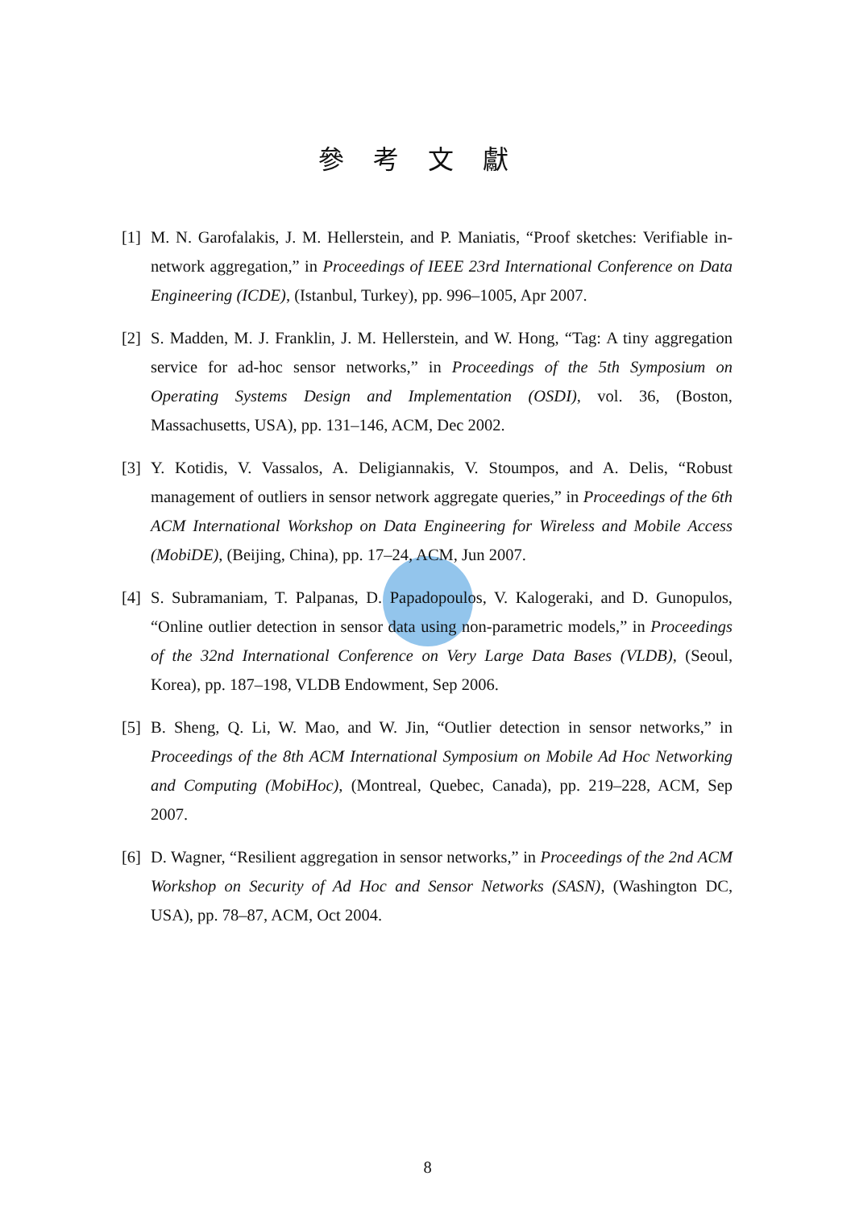參考文獻
[1] M. N. Garofalakis, J. M. Hellerstein, and P. Maniatis, “Proof sketches: Verifiable in-network aggregation,” in Proceedings of IEEE 23rd International Conference on Data Engineering (ICDE), (Istanbul, Turkey), pp. 996–1005, Apr 2007.
[2] S. Madden, M. J. Franklin, J. M. Hellerstein, and W. Hong, “Tag: A tiny aggregation service for ad-hoc sensor networks,” in Proceedings of the 5th Symposium on Operating Systems Design and Implementation (OSDI), vol. 36, (Boston, Massachusetts, USA), pp. 131–146, ACM, Dec 2002.
[3] Y. Kotidis, V. Vassalos, A. Deligiannakis, V. Stoumpos, and A. Delis, “Robust management of outliers in sensor network aggregate queries,” in Proceedings of the 6th ACM International Workshop on Data Engineering for Wireless and Mobile Access (MobiDE), (Beijing, China), pp. 17–24, ACM, Jun 2007.
[4] S. Subramaniam, T. Palpanas, D. Papadopoulos, V. Kalogeraki, and D. Gunopulos, “Online outlier detection in sensor data using non-parametric models,” in Proceedings of the 32nd International Conference on Very Large Data Bases (VLDB), (Seoul, Korea), pp. 187–198, VLDB Endowment, Sep 2006.
[5] B. Sheng, Q. Li, W. Mao, and W. Jin, “Outlier detection in sensor networks,” in Proceedings of the 8th ACM International Symposium on Mobile Ad Hoc Networking and Computing (MobiHoc), (Montreal, Quebec, Canada), pp. 219–228, ACM, Sep 2007.
[6] D. Wagner, “Resilient aggregation in sensor networks,” in Proceedings of the 2nd ACM Workshop on Security of Ad Hoc and Sensor Networks (SASN), (Washington DC, USA), pp. 78–87, ACM, Oct 2004.
8